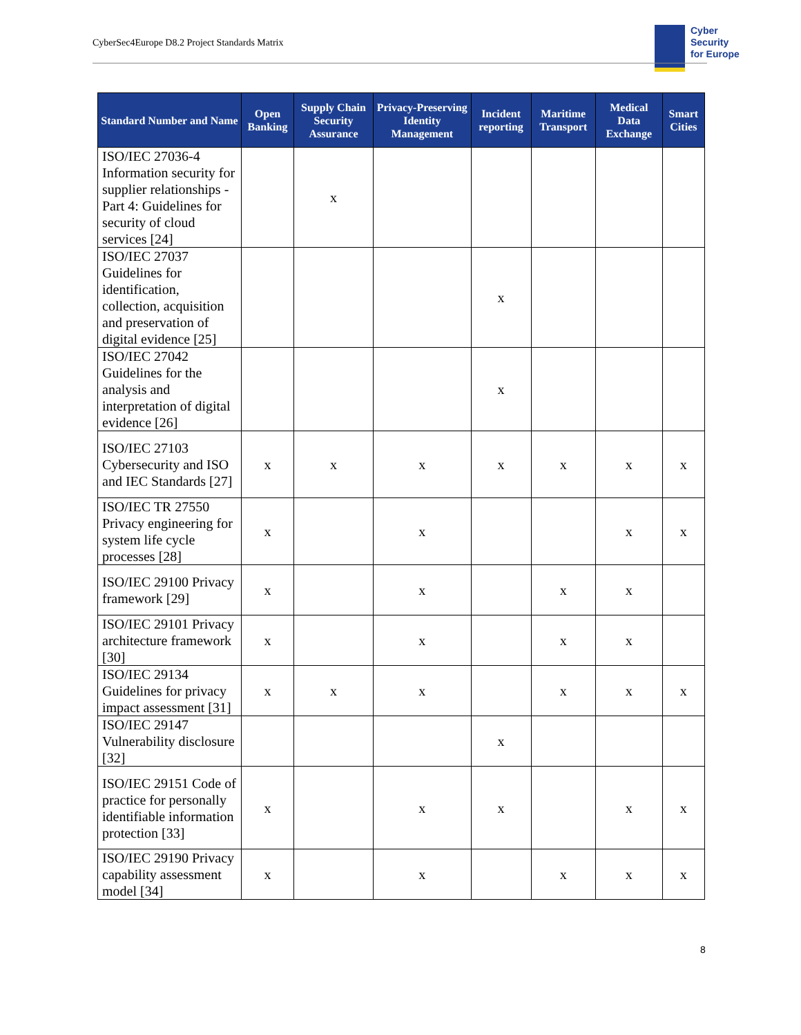CyberSec4Europe D8.2 Project Standards Matrix
Cyber
Security
for Europe
| Standard Number and Name | Open Banking | Supply Chain Security Assurance | Privacy-Preserving Identity Management | Incident reporting | Maritime Transport | Medical Data Exchange | Smart Cities |
| --- | --- | --- | --- | --- | --- | --- | --- |
| ISO/IEC 27036-4 Information security for supplier relationships - Part 4: Guidelines for security of cloud services [24] | | x | | | | | |
| ISO/IEC 27037 Guidelines for identification, collection, acquisition and preservation of digital evidence [25] | | | | x | | | |
| ISO/IEC 27042 Guidelines for the analysis and interpretation of digital evidence [26] | | | | x | | | |
| ISO/IEC 27103 Cybersecurity and ISO and IEC Standards [27] | x | x | x | x | x | x | x |
| ISO/IEC TR 27550 Privacy engineering for system life cycle processes [28] | x | | x | | | x | x |
| ISO/IEC 29100 Privacy framework [29] | x | | x | | x | x | |
| ISO/IEC 29101 Privacy architecture framework [30] | x | | x | | x | x | |
| ISO/IEC 29134 Guidelines for privacy impact assessment [31] | x | x | x | | x | x | x |
| ISO/IEC 29147 Vulnerability disclosure [32] | | | | x | | | |
| ISO/IEC 29151 Code of practice for personally identifiable information protection [33] | x | | x | x | | x | x |
| ISO/IEC 29190 Privacy capability assessment model [34] | x | | x | | x | x | x |
8